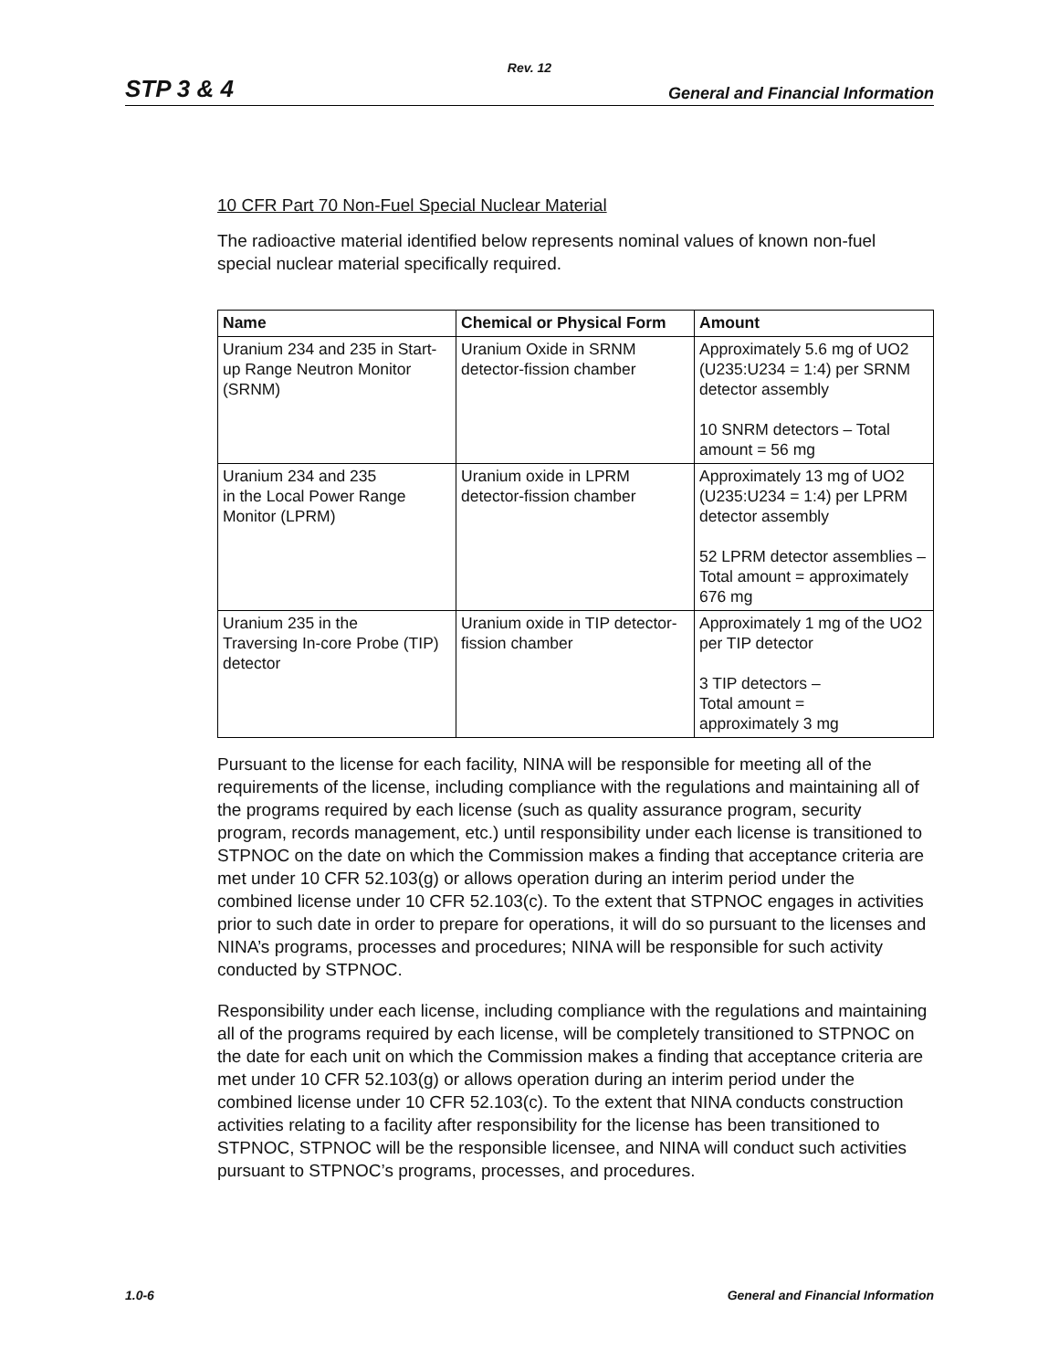Rev. 12
STP 3 & 4 General and Financial Information
10 CFR Part 70 Non-Fuel Special Nuclear Material
The radioactive material identified below represents nominal values of known non-fuel special nuclear material specifically required.
| Name | Chemical or Physical Form | Amount |
| --- | --- | --- |
| Uranium 234 and 235 in Start-up Range Neutron Monitor (SRNM) | Uranium Oxide in SRNM detector-fission chamber | Approximately 5.6 mg of UO2 (U235:U234 = 1:4) per SRNM detector assembly 10 SNRM detectors – Total amount = 56 mg |
| Uranium 234 and 235 in the Local Power Range Monitor (LPRM) | Uranium oxide in LPRM detector-fission chamber | Approximately 13 mg of UO2 (U235:U234 = 1:4) per LPRM detector assembly 52 LPRM detector assemblies – Total amount = approximately 676 mg |
| Uranium 235 in the Traversing In-core Probe (TIP) detector | Uranium oxide in TIP detector-fission chamber | Approximately 1 mg of the UO2 per TIP detector 3 TIP detectors – Total amount = approximately 3 mg |
Pursuant to the license for each facility, NINA will be responsible for meeting all of the requirements of the license, including compliance with the regulations and maintaining all of the programs required by each license (such as quality assurance program, security program, records management, etc.) until responsibility under each license is transitioned to STPNOC on the date on which the Commission makes a finding that acceptance criteria are met under 10 CFR 52.103(g) or allows operation during an interim period under the combined license under 10 CFR 52.103(c). To the extent that STPNOC engages in activities prior to such date in order to prepare for operations, it will do so pursuant to the licenses and NINA’s programs, processes and procedures; NINA will be responsible for such activity conducted by STPNOC.
Responsibility under each license, including compliance with the regulations and maintaining all of the programs required by each license, will be completely transitioned to STPNOC on the date for each unit on which the Commission makes a finding that acceptance criteria are met under 10 CFR 52.103(g) or allows operation during an interim period under the combined license under 10 CFR 52.103(c). To the extent that NINA conducts construction activities relating to a facility after responsibility for the license has been transitioned to STPNOC, STPNOC will be the responsible licensee, and NINA will conduct such activities pursuant to STPNOC’s programs, processes, and procedures.
1.0-6 General and Financial Information